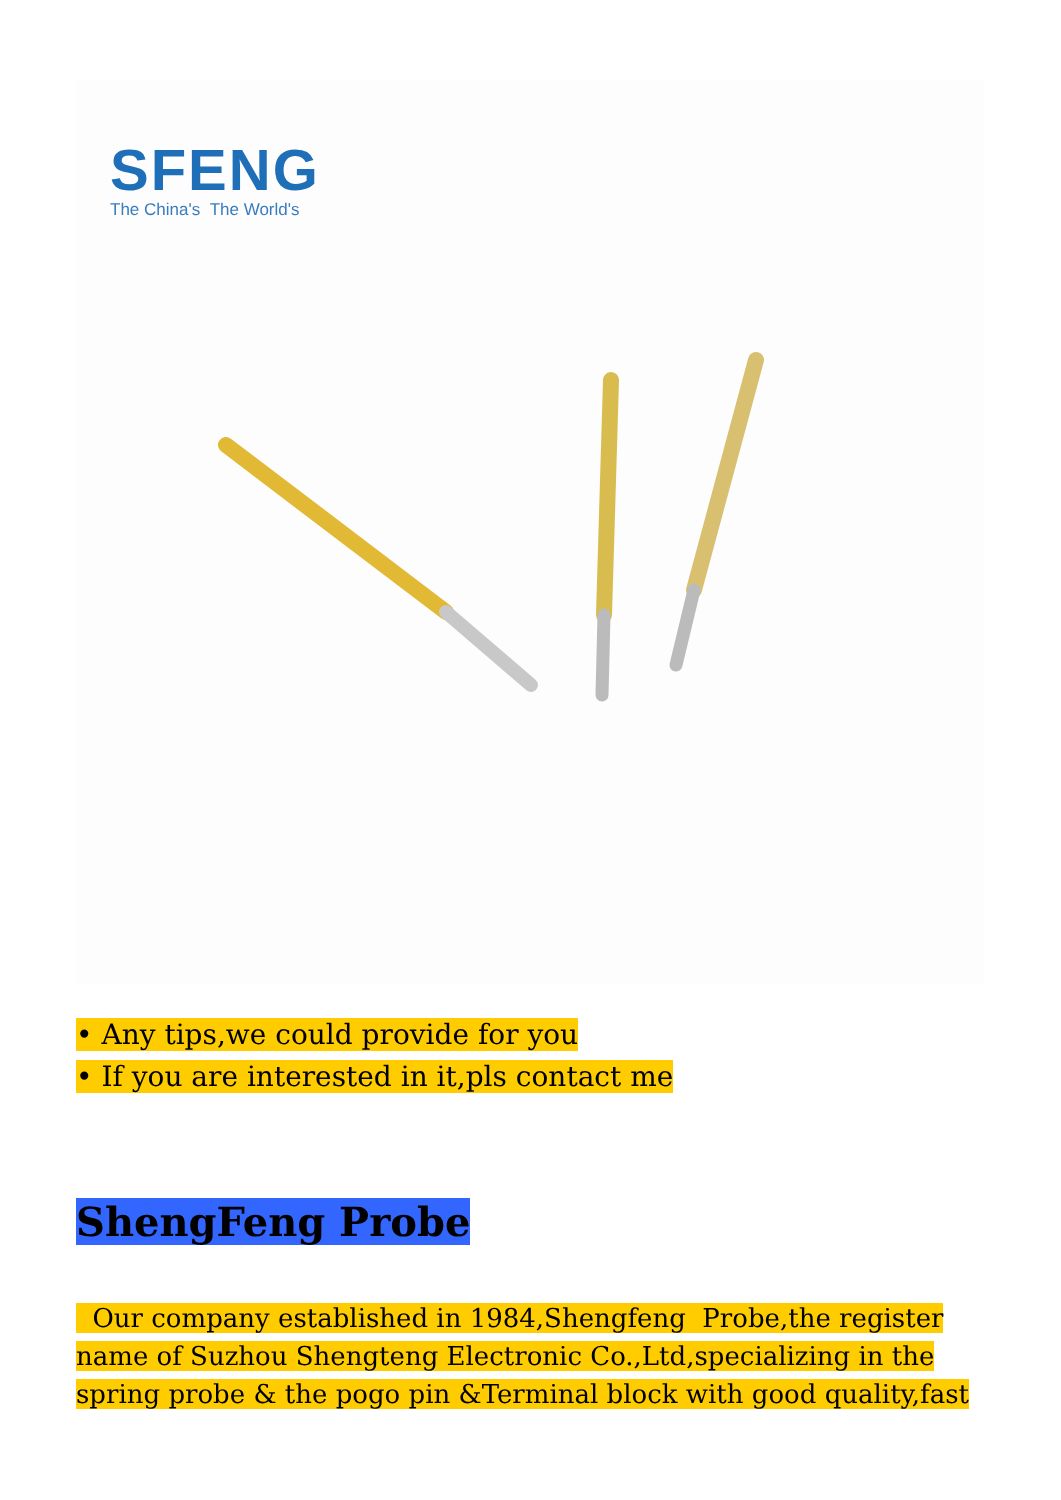SFENG
The China's The World's
• Any tips,we could provide for you
• If you are interested in it,pls contact me
ShengFeng Probe
Our company established in 1984,Shengfeng Probe,the register name of Suzhou Shengteng Electronic Co.,Ltd,specializing in the spring probe & the pogo pin &Terminal block with good quality,fast